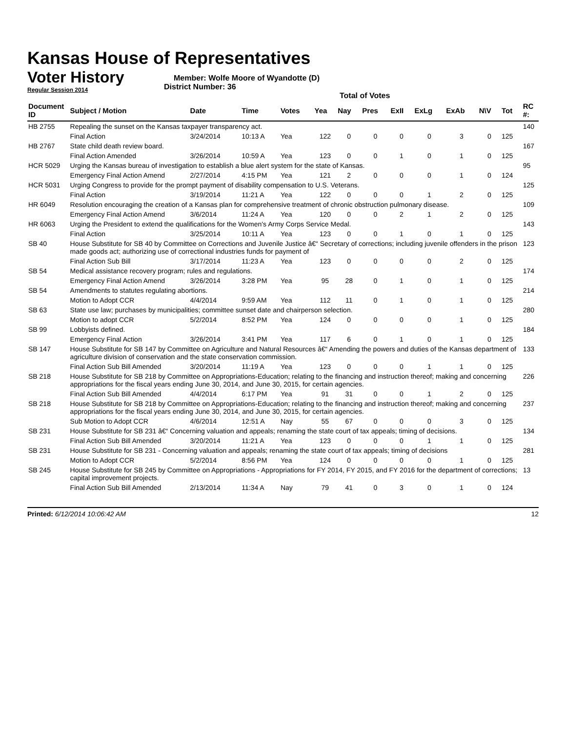Kansas House of Representatives
Voter History
Regular Session 2014
Member: Wolfe Moore of Wyandotte (D)
District Number: 36
Total of Votes
| Document ID | Subject / Motion | Date | Time | Votes | Yea | Nay | Pres | ExII | ExLg | ExAb | N\V | Tot | RC #: |
| --- | --- | --- | --- | --- | --- | --- | --- | --- | --- | --- | --- | --- | --- |
| HB 2755 | Repealing the sunset on the Kansas taxpayer transparency act. | | | | | | | | | | | | 140 |
| | Final Action | 3/24/2014 | 10:13 A | Yea | 122 | 0 | 0 | 0 | 0 | 3 | 0 | 125 | |
| HB 2767 | State child death review board. | | | | | | | | | | | | 167 |
| | Final Action Amended | 3/26/2014 | 10:59 A | Yea | 123 | 0 | 0 | 1 | 0 | 1 | 0 | 125 | |
| HCR 5029 | Urging the Kansas bureau of investigation to establish a blue alert system for the state of Kansas. | | | | | | | | | | | | 95 |
| | Emergency Final Action Amend | 2/27/2014 | 4:15 PM | Yea | 121 | 2 | 0 | 0 | 0 | 1 | 0 | 124 | |
| HCR 5031 | Urging Congress to provide for the prompt payment of disability compensation to U.S. Veterans. | | | | | | | | | | | | 125 |
| | Final Action | 3/19/2014 | 11:21 A | Yea | 122 | 0 | 0 | 0 | 1 | 2 | 0 | 125 | |
| HR 6049 | Resolution encouraging the creation of a Kansas plan for comprehensive treatment of chronic obstruction pulmonary disease. | | | | | | | | | | | | 109 |
| | Emergency Final Action Amend | 3/6/2014 | 11:24 A | Yea | 120 | 0 | 0 | 2 | 1 | 2 | 0 | 125 | |
| HR 6063 | Urging the President to extend the qualifications for the Women's Army Corps Service Medal. | | | | | | | | | | | | 143 |
| | Final Action | 3/25/2014 | 10:11 A | Yea | 123 | 0 | 0 | 1 | 0 | 1 | 0 | 125 | |
| SB 40 | House Substitute for SB 40 by Committee on Corrections and Juvenile Justice â€“ Secretary of corrections; including juvenile offenders in the prison made goods act; authorizing use of correctional industries funds for payment of | | | | | | | | | | | | 123 |
| | Final Action Sub Bill | 3/17/2014 | 11:23 A | Yea | 123 | 0 | 0 | 0 | 0 | 2 | 0 | 125 | |
| SB 54 | Medical assistance recovery program; rules and regulations. | | | | | | | | | | | | 174 |
| | Emergency Final Action Amend | 3/26/2014 | 3:28 PM | Yea | 95 | 28 | 0 | 1 | 0 | 1 | 0 | 125 | |
| SB 54 | Amendments to statutes regulating abortions. | | | | | | | | | | | | 214 |
| | Motion to Adopt CCR | 4/4/2014 | 9:59 AM | Yea | 112 | 11 | 0 | 1 | 0 | 1 | 0 | 125 | |
| SB 63 | State use law; purchases by municipalities; committee sunset date and chairperson selection. | | | | | | | | | | | | 280 |
| | Motion to adopt CCR | 5/2/2014 | 8:52 PM | Yea | 124 | 0 | 0 | 0 | 0 | 1 | 0 | 125 | |
| SB 99 | Lobbyists defined. | | | | | | | | | | | | 184 |
| | Emergency Final Action | 3/26/2014 | 3:41 PM | Yea | 117 | 6 | 0 | 1 | 0 | 1 | 0 | 125 | |
| SB 147 | House Substitute for SB 147 by Committee on Agriculture and Natural Resources â€“ Amending the powers and duties of the Kansas department of agriculture division of conservation and the state conservation commission. | | | | | | | | | | | | 133 |
| | Final Action Sub Bill Amended | 3/20/2014 | 11:19 A | Yea | 123 | 0 | 0 | 0 | 1 | 1 | 0 | 125 | |
| SB 218 | House Substitute for SB 218 by Committee on Appropriations-Education; relating to the financing and instruction thereof; making and concerning appropriations for the fiscal years ending June 30, 2014, and June 30, 2015, for certain agencies. | | | | | | | | | | | | 226 |
| | Final Action Sub Bill Amended | 4/4/2014 | 6:17 PM | Yea | 91 | 31 | 0 | 0 | 1 | 2 | 0 | 125 | |
| SB 218 | House Substitute for SB 218 by Committee on Appropriations-Education; relating to the financing and instruction thereof; making and concerning appropriations for the fiscal years ending June 30, 2014, and June 30, 2015, for certain agencies. | | | | | | | | | | | | 237 |
| | Sub Motion to Adopt CCR | 4/6/2014 | 12:51 A | Nay | 55 | 67 | 0 | 0 | 0 | 3 | 0 | 125 | |
| SB 231 | House Substitute for SB 231 â€“ Concerning valuation and appeals; renaming the state court of tax appeals; timing of decisions. | | | | | | | | | | | | 134 |
| | Final Action Sub Bill Amended | 3/20/2014 | 11:21 A | Yea | 123 | 0 | 0 | 0 | 1 | 1 | 0 | 125 | |
| SB 231 | House Substitute for SB 231 - Concerning valuation and appeals; renaming the state court of tax appeals; timing of decisions | | | | | | | | | | | | 281 |
| | Motion to Adopt CCR | 5/2/2014 | 8:56 PM | Yea | 124 | 0 | 0 | 0 | 0 | 1 | 0 | 125 | |
| SB 245 | House Substitute for SB 245 by Committee on Appropriations - Appropriations for FY 2014, FY 2015, and FY 2016 for the department of corrections; capital improvement projects. | | | | | | | | | | | | 13 |
| | Final Action Sub Bill Amended | 2/13/2014 | 11:34 A | Nay | 79 | 41 | 0 | 3 | 0 | 1 | 0 | 124 | |
Printed: 6/12/2014 10:06:42 AM 12